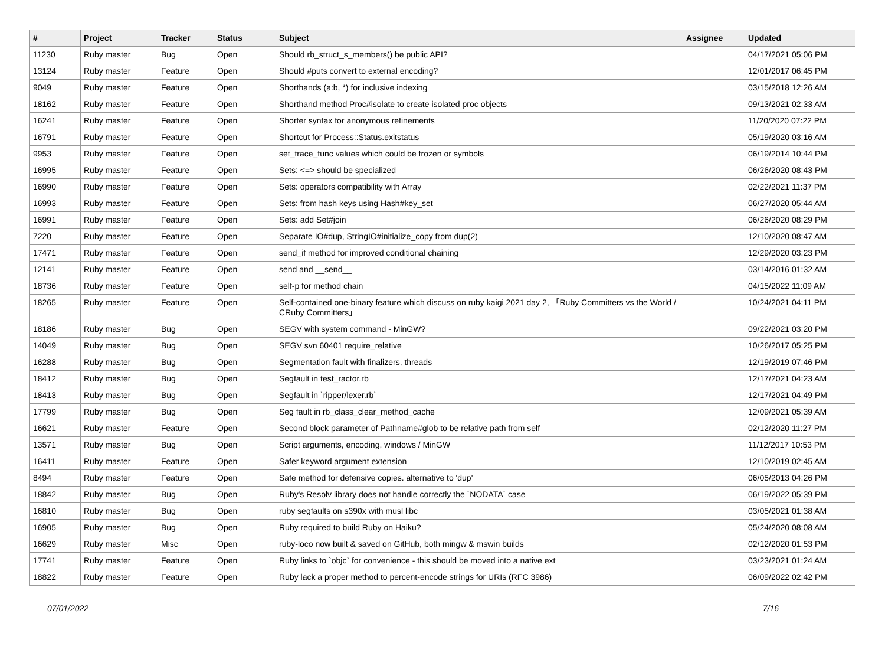| # | Project | Tracker | Status | Subject | Assignee | Updated |
| --- | --- | --- | --- | --- | --- | --- |
| 11230 | Ruby master | Bug | Open | Should rb_struct_s_members() be public API? | | 04/17/2021 05:06 PM |
| 13124 | Ruby master | Feature | Open | Should #puts convert to external encoding? | | 12/01/2017 06:45 PM |
| 9049 | Ruby master | Feature | Open | Shorthands (a:b, *) for inclusive indexing | | 03/15/2018 12:26 AM |
| 18162 | Ruby master | Feature | Open | Shorthand method Proc#isolate to create isolated proc objects | | 09/13/2021 02:33 AM |
| 16241 | Ruby master | Feature | Open | Shorter syntax for anonymous refinements | | 11/20/2020 07:22 PM |
| 16791 | Ruby master | Feature | Open | Shortcut for Process::Status.exitstatus | | 05/19/2020 03:16 AM |
| 9953 | Ruby master | Feature | Open | set_trace_func values which could be frozen or symbols | | 06/19/2014 10:44 PM |
| 16995 | Ruby master | Feature | Open | Sets: <=> should be specialized | | 06/26/2020 08:43 PM |
| 16990 | Ruby master | Feature | Open | Sets: operators compatibility with Array | | 02/22/2021 11:37 PM |
| 16993 | Ruby master | Feature | Open | Sets: from hash keys using Hash#key_set | | 06/27/2020 05:44 AM |
| 16991 | Ruby master | Feature | Open | Sets: add Set#join | | 06/26/2020 08:29 PM |
| 7220 | Ruby master | Feature | Open | Separate IO#dup, StringIO#initialize_copy from dup(2) | | 12/10/2020 08:47 AM |
| 17471 | Ruby master | Feature | Open | send_if method for improved conditional chaining | | 12/29/2020 03:23 PM |
| 12141 | Ruby master | Feature | Open | send and __send__ | | 03/14/2016 01:32 AM |
| 18736 | Ruby master | Feature | Open | self-p for method chain | | 04/15/2022 11:09 AM |
| 18265 | Ruby master | Feature | Open | Self-contained one-binary feature which discuss on ruby kaigi 2021 day 2, 「Ruby Committers vs the World / CRuby Committers」 | | 10/24/2021 04:11 PM |
| 18186 | Ruby master | Bug | Open | SEGV with system command - MinGW? | | 09/22/2021 03:20 PM |
| 14049 | Ruby master | Bug | Open | SEGV svn 60401 require_relative | | 10/26/2017 05:25 PM |
| 16288 | Ruby master | Bug | Open | Segmentation fault with finalizers, threads | | 12/19/2019 07:46 PM |
| 18412 | Ruby master | Bug | Open | Segfault in test_ractor.rb | | 12/17/2021 04:23 AM |
| 18413 | Ruby master | Bug | Open | Segfault in `ripper/lexer.rb` | | 12/17/2021 04:49 PM |
| 17799 | Ruby master | Bug | Open | Seg fault in rb_class_clear_method_cache | | 12/09/2021 05:39 AM |
| 16621 | Ruby master | Feature | Open | Second block parameter of Pathname#glob to be relative path from self | | 02/12/2020 11:27 PM |
| 13571 | Ruby master | Bug | Open | Script arguments, encoding, windows / MinGW | | 11/12/2017 10:53 PM |
| 16411 | Ruby master | Feature | Open | Safer keyword argument extension | | 12/10/2019 02:45 AM |
| 8494 | Ruby master | Feature | Open | Safe method for defensive copies. alternative to 'dup' | | 06/05/2013 04:26 PM |
| 18842 | Ruby master | Bug | Open | Ruby's Resolv library does not handle correctly the `NODATA` case | | 06/19/2022 05:39 PM |
| 16810 | Ruby master | Bug | Open | ruby segfaults on s390x with musl libc | | 03/05/2021 01:38 AM |
| 16905 | Ruby master | Bug | Open | Ruby required to build Ruby on Haiku? | | 05/24/2020 08:08 AM |
| 16629 | Ruby master | Misc | Open | ruby-loco now built & saved on GitHub, both mingw & mswin builds | | 02/12/2020 01:53 PM |
| 17741 | Ruby master | Feature | Open | Ruby links to `objc` for convenience - this should be moved into a native ext | | 03/23/2021 01:24 AM |
| 18822 | Ruby master | Feature | Open | Ruby lack a proper method to percent-encode strings for URIs (RFC 3986) | | 06/09/2022 02:42 PM |
07/01/2022 7/16